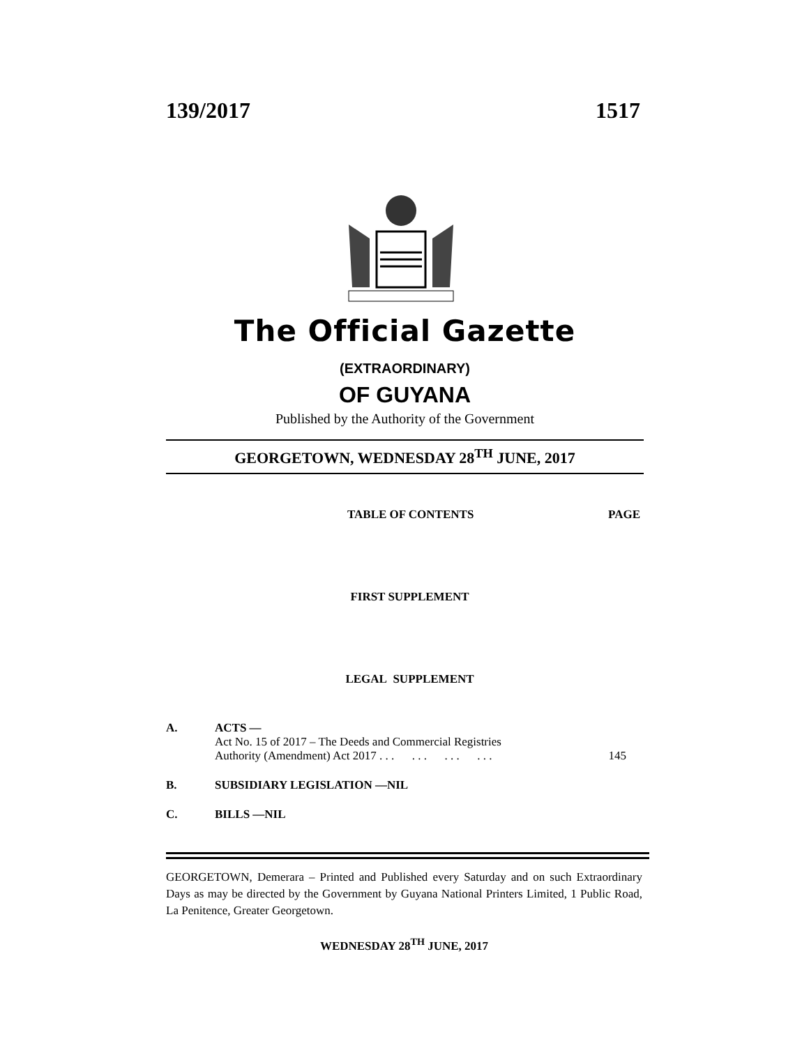139/2017 1517
The Official Gazette
(EXTRAORDINARY)
OF GUYANA
Published by the Authority of the Government
GEORGETOWN, WEDNESDAY 28<sup>TH</sup> JUNE, 2017
TABLE OF CONTENTS PAGE
FIRST SUPPLEMENT
LEGAL SUPPLEMENT
A. ACTS —
Act No. 15 of 2017 – The Deeds and Commercial Registries
Authority (Amendment) Act 2017 . . . . . . . . . . . . 145
B. SUBSIDIARY LEGISLATION —NIL
C. BILLS —NIL
GEORGETOWN, Demerara – Printed and Published every Saturday and on such Extraordinary Days as may be directed by the Government by Guyana National Printers Limited, 1 Public Road, La Penitence, Greater Georgetown.
WEDNESDAY 28<sup>TH</sup> JUNE, 2017